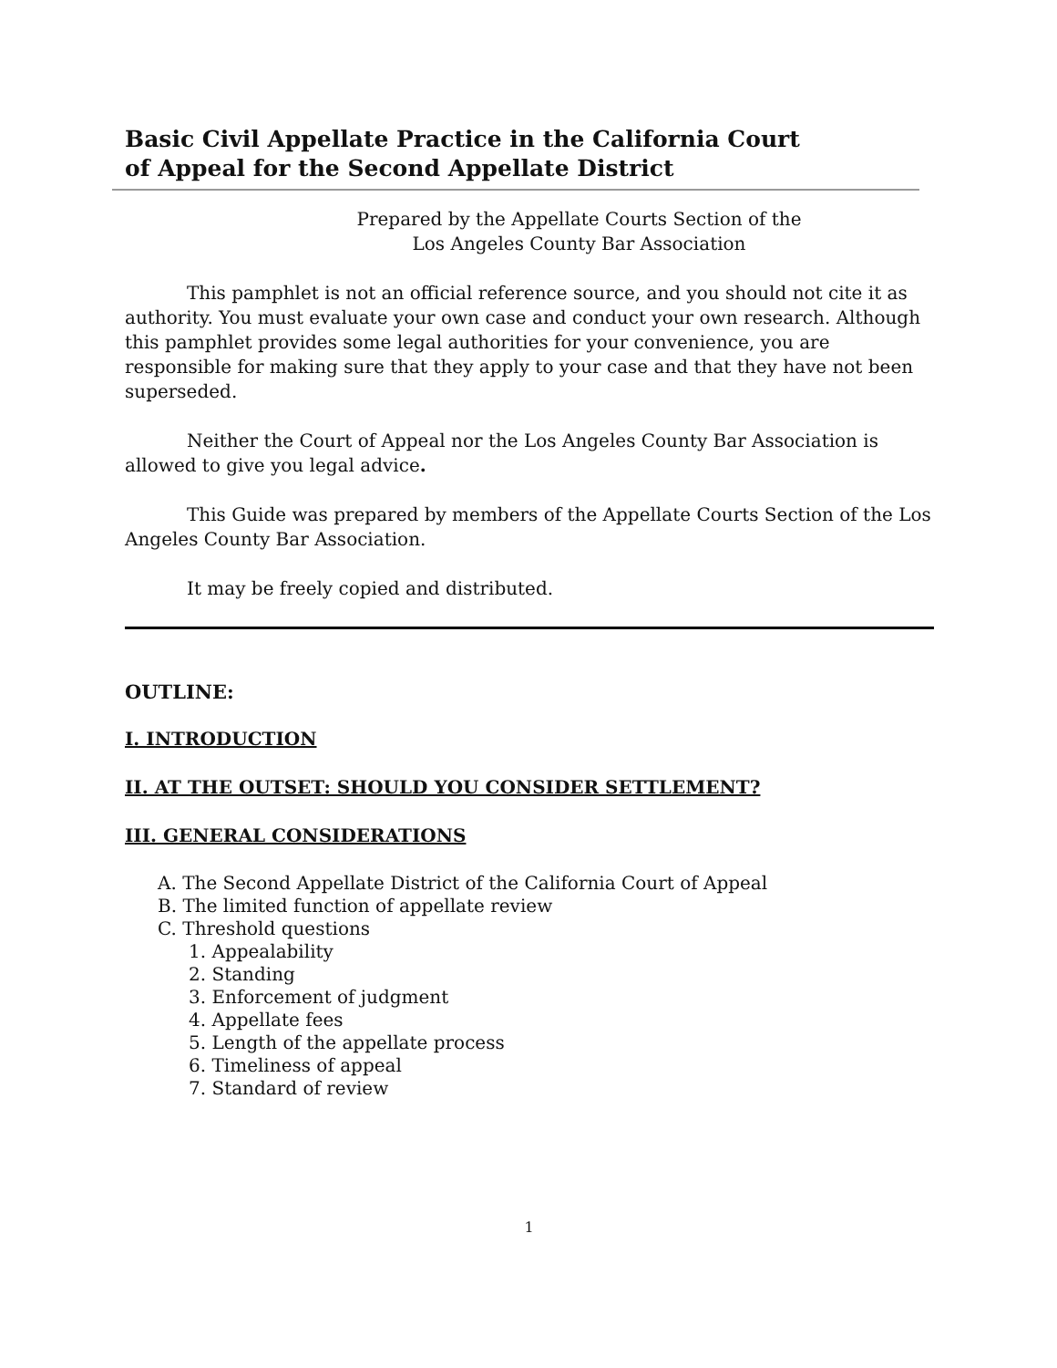Basic Civil Appellate Practice in the California Court
of Appeal for the Second Appellate District
Prepared by the Appellate Courts Section of the
Los Angeles County Bar Association
This pamphlet is not an official reference source, and you should not cite it as authority. You must evaluate your own case and conduct your own research. Although this pamphlet provides some legal authorities for your convenience, you are responsible for making sure that they apply to your case and that they have not been superseded.
Neither the Court of Appeal nor the Los Angeles County Bar Association is allowed to give you legal advice.
This Guide was prepared by members of the Appellate Courts Section of the Los Angeles County Bar Association.
It may be freely copied and distributed.
OUTLINE:
I. INTRODUCTION
II. AT THE OUTSET: SHOULD YOU CONSIDER SETTLEMENT?
III. GENERAL CONSIDERATIONS
A. The Second Appellate District of the California Court of Appeal
B. The limited function of appellate review
C. Threshold questions
1. Appealability
2. Standing
3. Enforcement of judgment
4. Appellate fees
5. Length of the appellate process
6. Timeliness of appeal
7. Standard of review
1